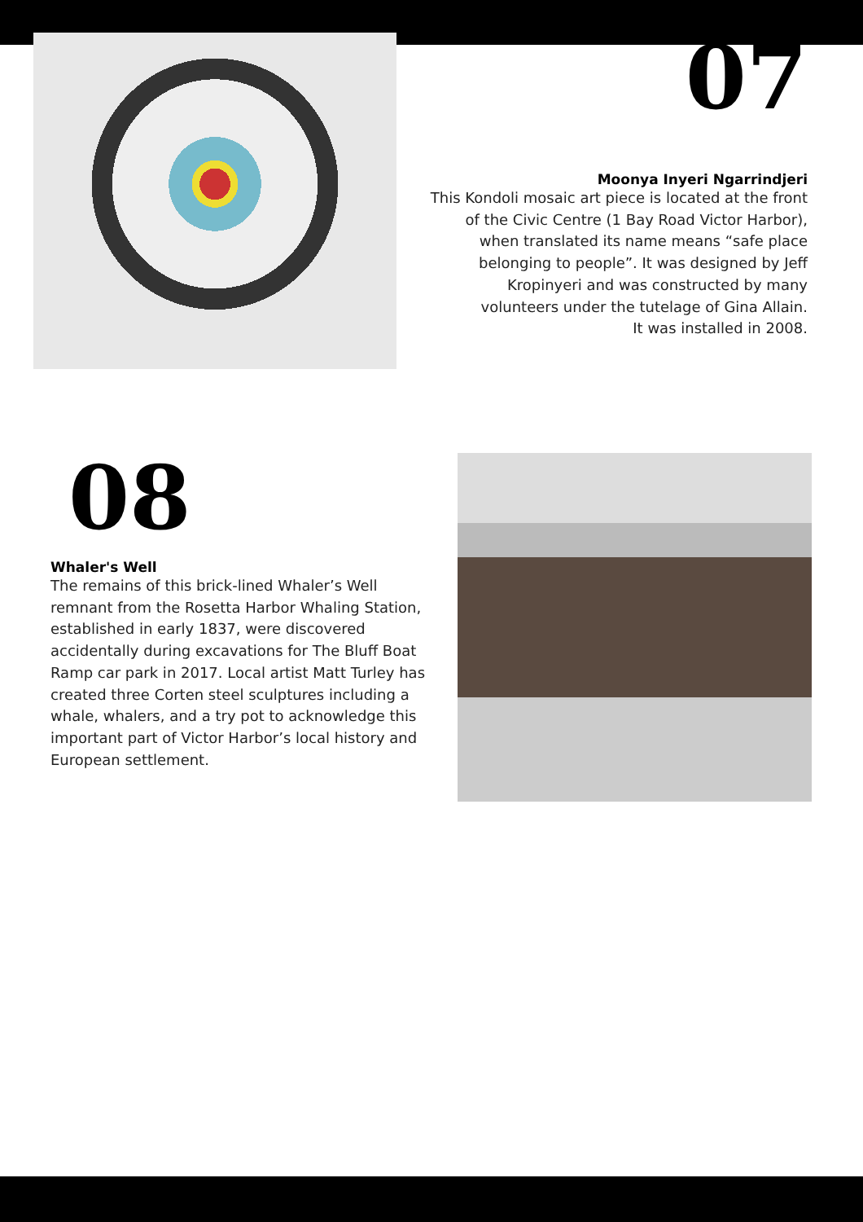07
Moonya Inyeri Ngarrindjeri
This Kondoli mosaic art piece is located at the front of the Civic Centre (1 Bay Road Victor Harbor), when translated its name means “safe place belonging to people”. It was designed by Jeff Kropinyeri and was constructed by many volunteers under the tutelage of Gina Allain.
It was installed in 2008.
08
Whaler's Well
The remains of this brick-lined Whaler’s Well remnant from the Rosetta Harbor Whaling Station, established in early 1837, were discovered accidentally during excavations for The Bluff Boat Ramp car park in 2017. Local artist Matt Turley has created three Corten steel sculptures including a whale, whalers, and a try pot to acknowledge this important part of Victor Harbor’s local history and European settlement.